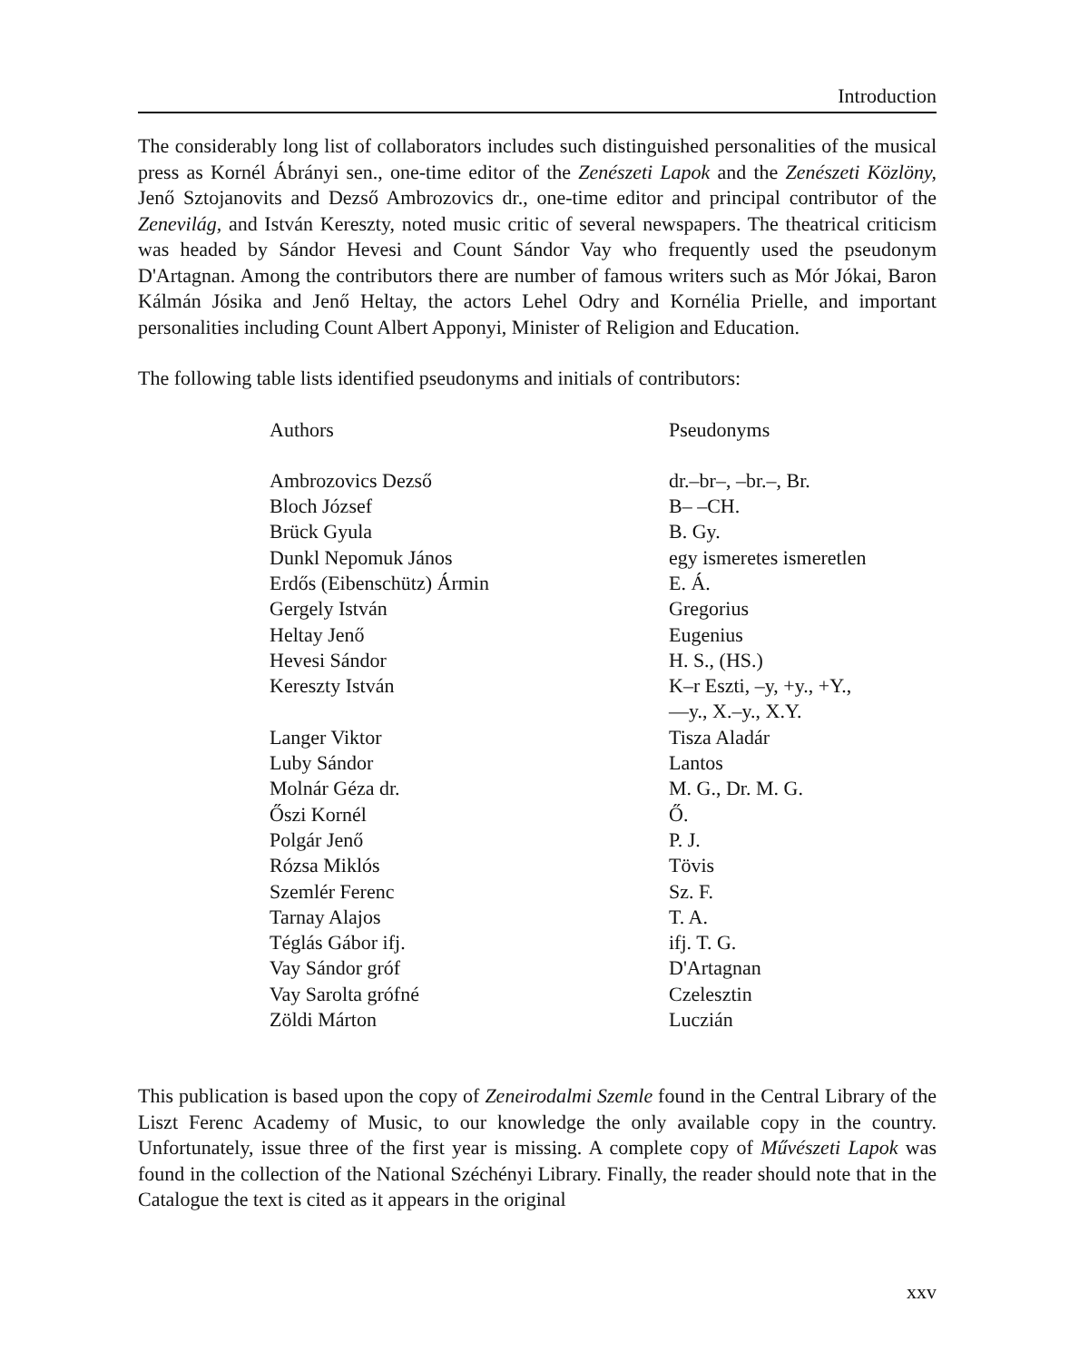Introduction
The considerably long list of collaborators includes such distinguished personalities of the musical press as Kornél Ábrányi sen., one-time editor of the Zenészeti Lapok and the Zenészeti Közlöny, Jenő Sztojanovits and Dezső Ambrozovics dr., one-time editor and principal contributor of the Zenevilág, and István Kereszty, noted music critic of several newspapers. The theatrical criticism was headed by Sándor Hevesi and Count Sándor Vay who frequently used the pseudonym D'Artagnan. Among the contributors there are number of famous writers such as Mór Jókai, Baron Kálmán Jósika and Jenő Heltay, the actors Lehel Odry and Kornélia Prielle, and important personalities including Count Albert Apponyi, Minister of Religion and Education.
The following table lists identified pseudonyms and initials of contributors:
| Authors | Pseudonyms |
| --- | --- |
| Ambrozovics Dezső | dr.–br–, –br.–, Br. |
| Bloch József | B– –CH. |
| Brück Gyula | B. Gy. |
| Dunkl Nepomuk János | egy ismeretes ismeretlen |
| Erdős (Eibenschütz) Ármin | E. Á. |
| Gergely István | Gregorius |
| Heltay Jenő | Eugenius |
| Hevesi Sándor | H. S., (HS.) |
| Kereszty István | K–r Eszti, –y, +y., +Y., —y., X.–y., X.Y. |
| Langer Viktor | Tisza Aladár |
| Luby Sándor | Lantos |
| Molnár Géza dr. | M. G., Dr. M. G. |
| Őszi Kornél | Ő. |
| Polgár Jenő | P. J. |
| Rózsa Miklós | Tövis |
| Szemlér Ferenc | Sz. F. |
| Tarnay Alajos | T. A. |
| Téglás Gábor ifj. | ifj. T. G. |
| Vay Sándor gróf | D'Artagnan |
| Vay Sarolta grófné | Czelesztin |
| Zöldi Márton | Luczián |
This publication is based upon the copy of Zeneirodalmi Szemle found in the Central Library of the Liszt Ferenc Academy of Music, to our knowledge the only available copy in the country. Unfortunately, issue three of the first year is missing. A complete copy of Művészeti Lapok was found in the collection of the National Széchényi Library. Finally, the reader should note that in the Catalogue the text is cited as it appears in the original
xxv